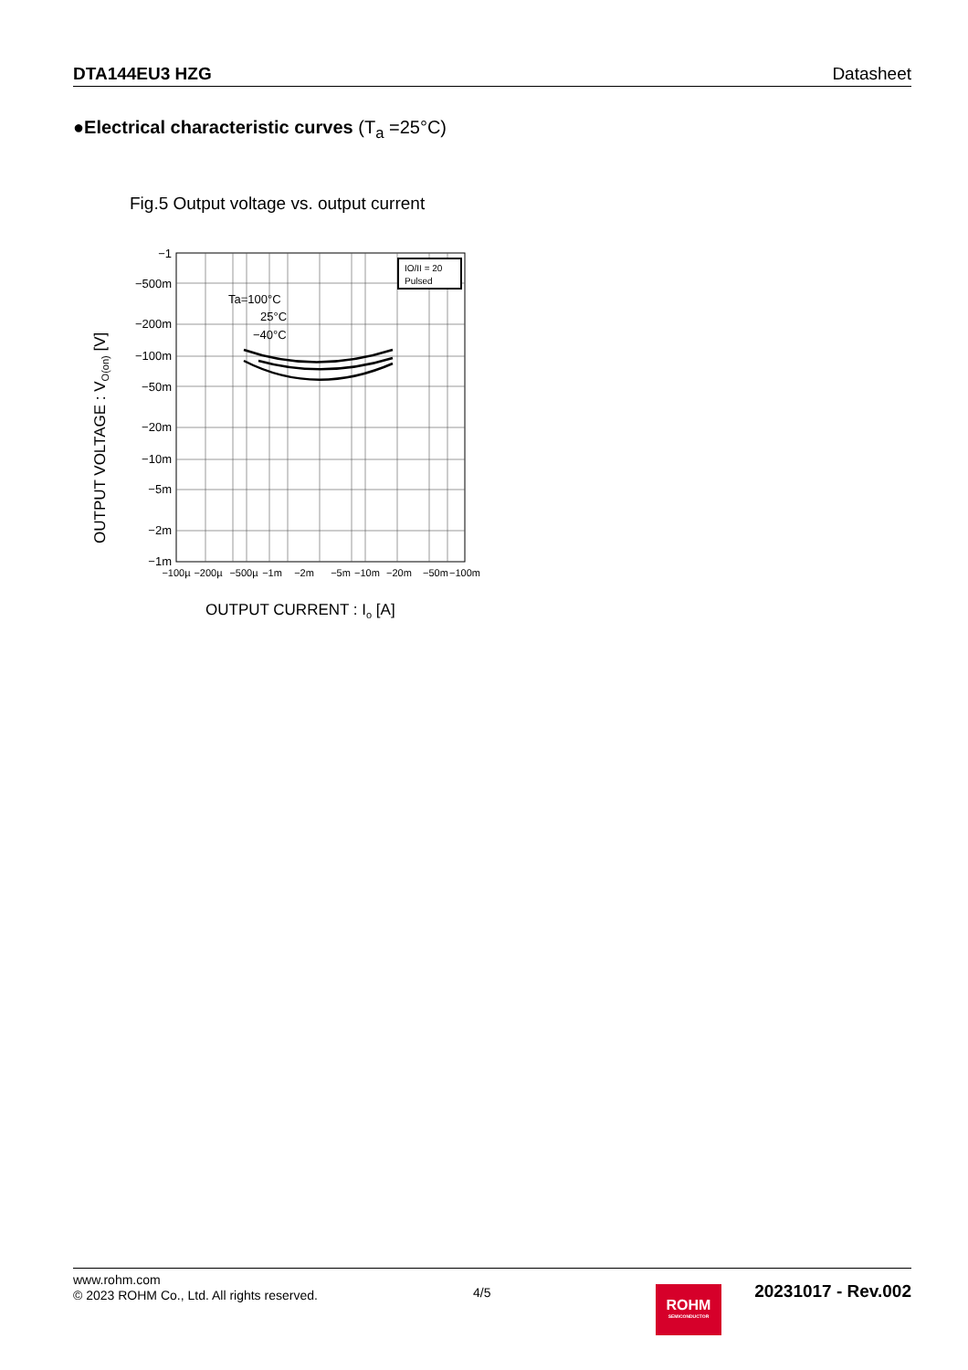DTA144EU3 HZG Datasheet
●Electrical characteristic curves (T<sub>a</sub> =25°C)
Fig.5 Output voltage vs. output current
IO/II = 20
Pulsed
Ta=100°C
25°C
−40°C
−1
−500m
−200m
−100m
−50m
−20m
−10m
−5m
−2m
−1m
−100µ
−200µ
−500µ
−1m
−2m
−5m
−10m
−20m
−50m
−100m
OUTPUT VOLTAGE : VO(on) [V]
OUTPUT CURRENT : Io [A]
www.rohm.com
© 2023 ROHM Co., Ltd. All rights reserved.
4/5
ROHM
SEMICONDUCTOR
20231017 - Rev.002